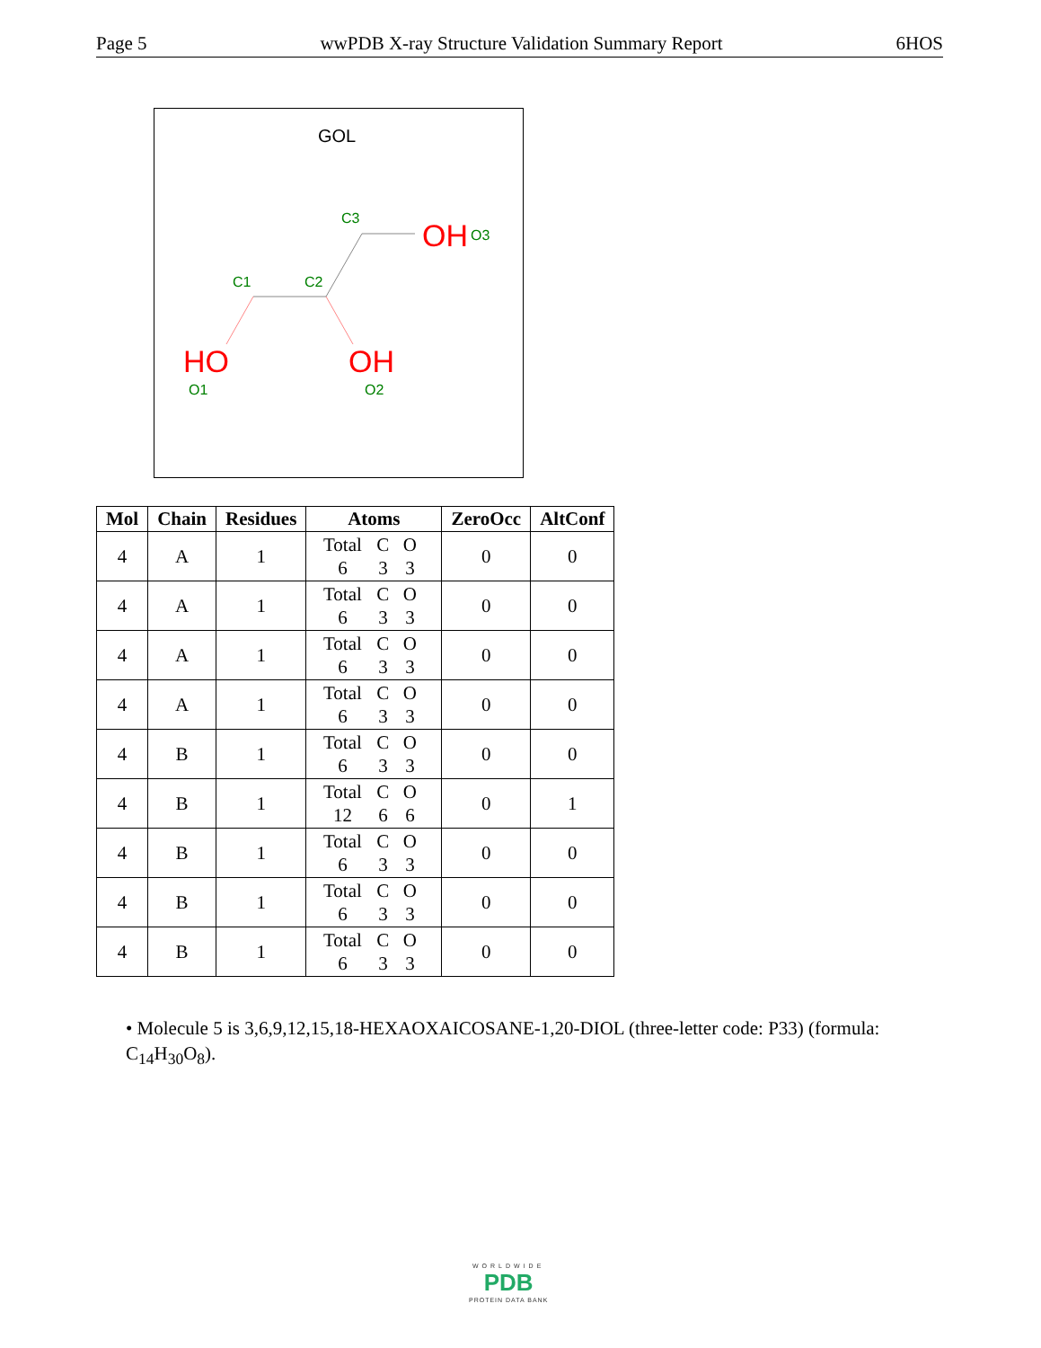Page 5 wwPDB X-ray Structure Validation Summary Report 6HOS
GOL
C3
OH
O3
C1
C2
HO
OH
O1
O2
| Mol | Chain | Residues | Atoms | ZeroOcc | AltConf |
| --- | --- | --- | --- | --- | --- |
| 4 | A | 1 | Total C O 6 3 3 | 0 | 0 |
| 4 | A | 1 | Total C O 6 3 3 | 0 | 0 |
| 4 | A | 1 | Total C O 6 3 3 | 0 | 0 |
| 4 | A | 1 | Total C O 6 3 3 | 0 | 0 |
| 4 | B | 1 | Total C O 6 3 3 | 0 | 0 |
| 4 | B | 1 | Total C O 12 6 6 | 0 | 1 |
| 4 | B | 1 | Total C O 6 3 3 | 0 | 0 |
| 4 | B | 1 | Total C O 6 3 3 | 0 | 0 |
| 4 | B | 1 | Total C O 6 3 3 | 0 | 0 |
• Molecule 5 is 3,6,9,12,15,18-HEXAOXAICOSANE-1,20-DIOL (three-letter code: P33) (formula: C<sub>14</sub>H<sub>30</sub>O<sub>8</sub>).
WORLDWIDE
PDB
PROTEIN DATA BANK